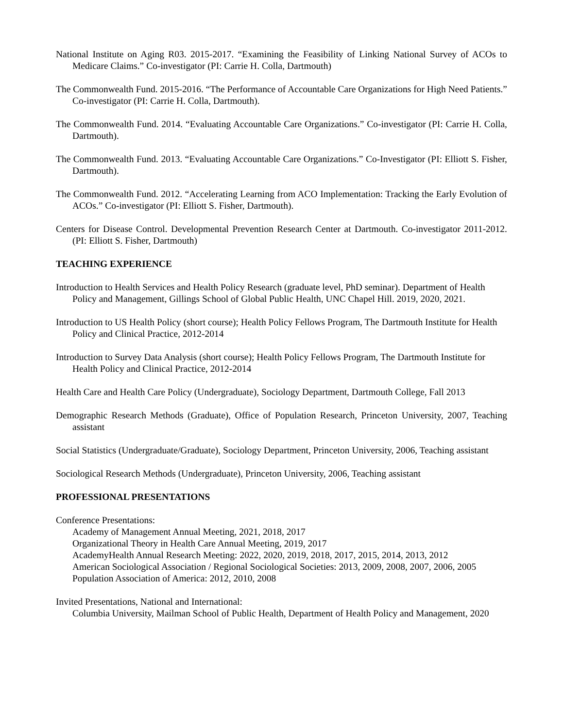National Institute on Aging R03. 2015-2017. “Examining the Feasibility of Linking National Survey of ACOs to Medicare Claims.” Co-investigator (PI: Carrie H. Colla, Dartmouth)
The Commonwealth Fund. 2015-2016. “The Performance of Accountable Care Organizations for High Need Patients.” Co-investigator (PI: Carrie H. Colla, Dartmouth).
The Commonwealth Fund. 2014. “Evaluating Accountable Care Organizations.” Co-investigator (PI: Carrie H. Colla, Dartmouth).
The Commonwealth Fund. 2013. “Evaluating Accountable Care Organizations.” Co-Investigator (PI: Elliott S. Fisher, Dartmouth).
The Commonwealth Fund. 2012. “Accelerating Learning from ACO Implementation: Tracking the Early Evolution of ACOs.” Co-investigator (PI: Elliott S. Fisher, Dartmouth).
Centers for Disease Control. Developmental Prevention Research Center at Dartmouth. Co-investigator 2011-2012. (PI: Elliott S. Fisher, Dartmouth)
TEACHING EXPERIENCE
Introduction to Health Services and Health Policy Research (graduate level, PhD seminar). Department of Health Policy and Management, Gillings School of Global Public Health, UNC Chapel Hill. 2019, 2020, 2021.
Introduction to US Health Policy (short course); Health Policy Fellows Program, The Dartmouth Institute for Health Policy and Clinical Practice, 2012-2014
Introduction to Survey Data Analysis (short course); Health Policy Fellows Program, The Dartmouth Institute for Health Policy and Clinical Practice, 2012-2014
Health Care and Health Care Policy (Undergraduate), Sociology Department, Dartmouth College, Fall 2013
Demographic Research Methods (Graduate), Office of Population Research, Princeton University, 2007, Teaching assistant
Social Statistics (Undergraduate/Graduate), Sociology Department, Princeton University, 2006, Teaching assistant
Sociological Research Methods (Undergraduate), Princeton University, 2006, Teaching assistant
PROFESSIONAL PRESENTATIONS
Conference Presentations:
Academy of Management Annual Meeting, 2021, 2018, 2017
Organizational Theory in Health Care Annual Meeting, 2019, 2017
AcademyHealth Annual Research Meeting: 2022, 2020, 2019, 2018, 2017, 2015, 2014, 2013, 2012
American Sociological Association / Regional Sociological Societies: 2013, 2009, 2008, 2007, 2006, 2005
Population Association of America: 2012, 2010, 2008
Invited Presentations, National and International:
Columbia University, Mailman School of Public Health, Department of Health Policy and Management, 2020